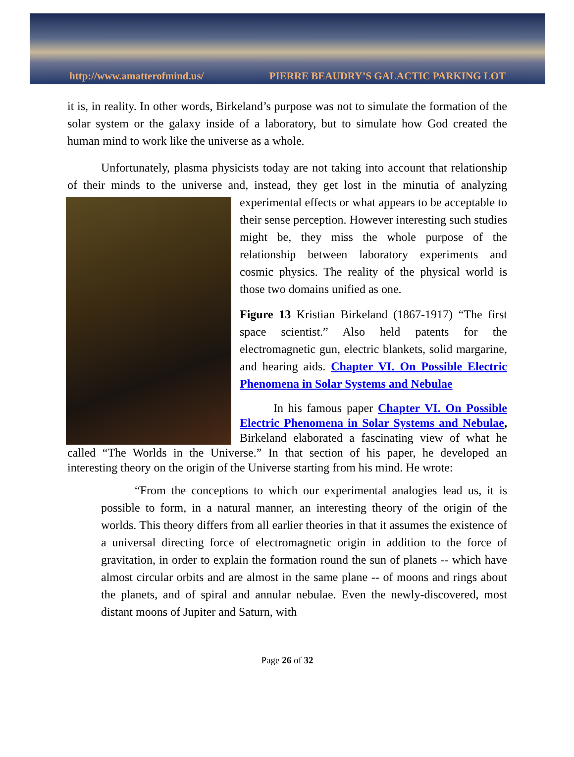http://www.amatterofmind.us/ PIERRE BEAUDRY’S GALACTIC PARKING LOT
it is, in reality. In other words, Birkeland’s purpose was not to simulate the formation of the solar system or the galaxy inside of a laboratory, but to simulate how God created the human mind to work like the universe as a whole.
Unfortunately, plasma physicists today are not taking into account that relationship of their minds to the universe and, instead, they get lost in the minutia of analyzing experimental effects or what appears to be acceptable to their sense perception. However interesting such studies might be, they miss the whole purpose of the relationship between laboratory experiments and cosmic physics. The reality of the physical world is those two domains unified as one.
Figure 13 Kristian Birkeland (1867-1917) “The first space scientist.” Also held patents for the electromagnetic gun, electric blankets, solid margarine, and hearing aids. Chapter VI. On Possible Electric Phenomena in Solar Systems and Nebulae
In his famous paper Chapter VI. On Possible Electric Phenomena in Solar Systems and Nebulae, Birkeland elaborated a fascinating view of what he called “The Worlds in the Universe.” In that section of his paper, he developed an interesting theory on the origin of the Universe starting from his mind. He wrote:
“From the conceptions to which our experimental analogies lead us, it is possible to form, in a natural manner, an interesting theory of the origin of the worlds. This theory differs from all earlier theories in that it assumes the existence of a universal directing force of electromagnetic origin in addition to the force of gravitation, in order to explain the formation round the sun of planets -- which have almost circular orbits and are almost in the same plane -- of moons and rings about the planets, and of spiral and annular nebulae. Even the newly-discovered, most distant moons of Jupiter and Saturn, with
Page 26 of 32